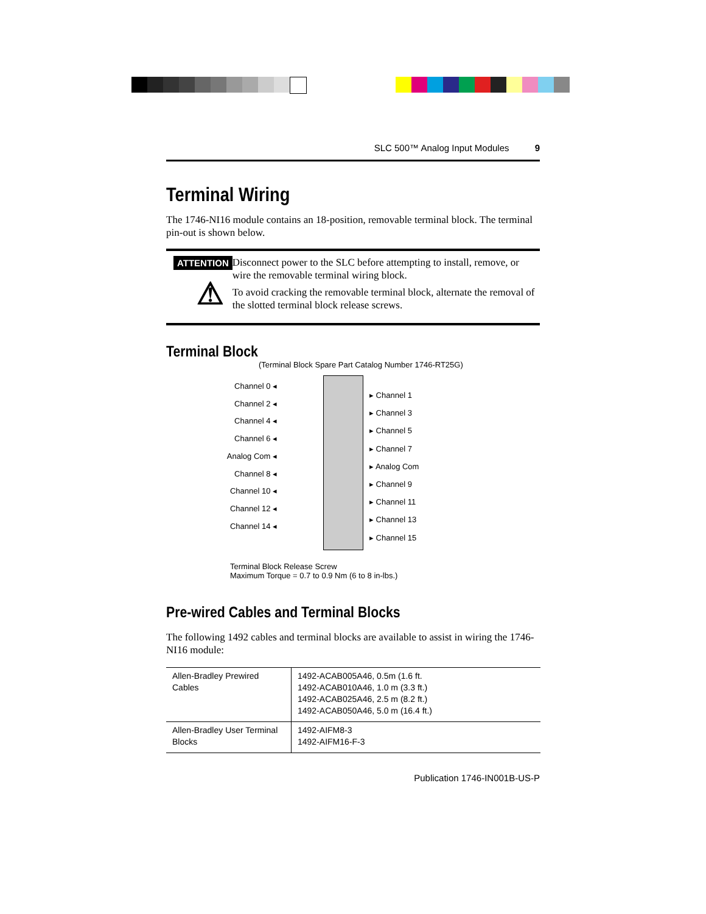SLC 500™ Analog Input Modules 9
Terminal Wiring
The 1746-NI16 module contains an 18-position, removable terminal block. The terminal pin-out is shown below.
ATTENTION
⚠
Disconnect power to the SLC before attempting to install, remove, or wire the removable terminal wiring block.
To avoid cracking the removable terminal block, alternate the removal of the slotted terminal block release screws.
Terminal Block
(Terminal Block Spare Part Catalog Number 1746-RT25G)
Channel 0 ◂
Channel 2 ◂
Channel 4 ◂
Channel 6 ◂
Analog Com ◂
Channel 8 ◂
Channel 10 ◂
Channel 12 ◂
Channel 14 ◂
▸ Channel 1
▸ Channel 3
▸ Channel 5
▸ Channel 7
▸ Analog Com
▸ Channel 9
▸ Channel 11
▸ Channel 13
▸ Channel 15
Terminal Block Release Screw
Maximum Torque = 0.7 to 0.9 Nm (6 to 8 in-lbs.)
Pre-wired Cables and Terminal Blocks
The following 1492 cables and terminal blocks are available to assist in wiring the 1746-NI16 module:
| Allen-Bradley Prewired Cables | 1492-ACAB005A46, 0.5m (1.6 ft. 1492-ACAB010A46, 1.0 m (3.3 ft.) 1492-ACAB025A46, 2.5 m (8.2 ft.) 1492-ACAB050A46, 5.0 m (16.4 ft.) |
| Allen-Bradley User Terminal Blocks | 1492-AIFM8-3 1492-AIFM16-F-3 |
Publication 1746-IN001B-US-P